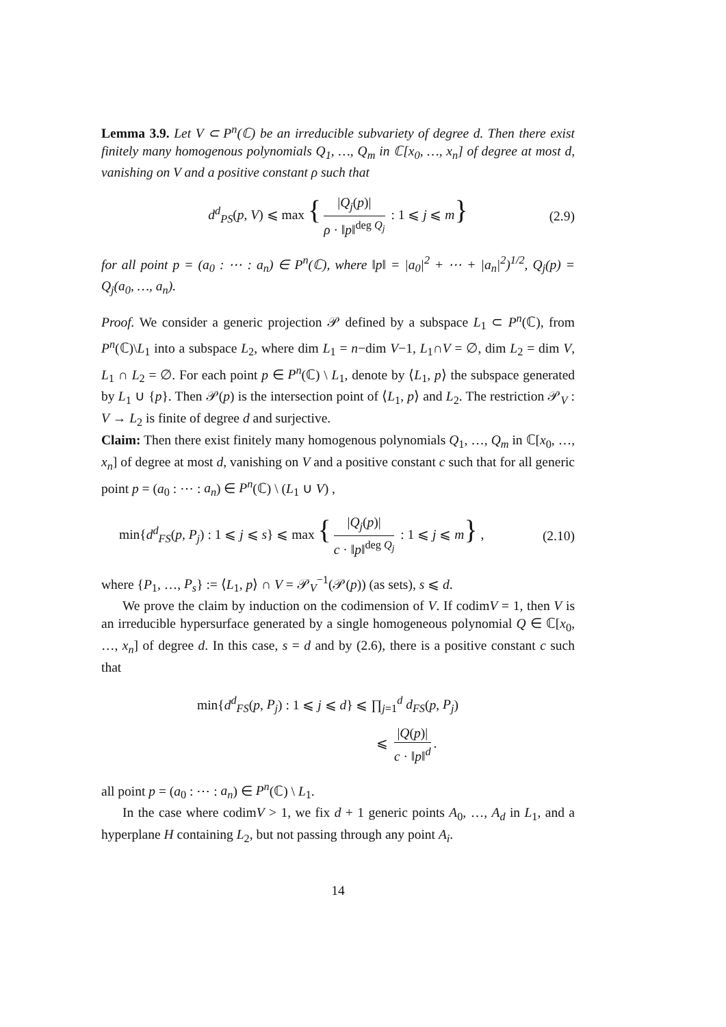Lemma 3.9. Let V ⊂ P<sup>n</sup>(ℂ) be an irreducible subvariety of degree d. Then there exist finitely many homogenous polynomials Q<sub>1</sub>, …, Q<sub>m</sub> in ℂ[x<sub>0</sub>, …, x<sub>n</sub>] of degree at most d, vanishing on V and a positive constant ρ such that
d<sup>d</sup><sub>PS</sub>(p, V) ⩽ max { |Q<sub>j</sub>(p)| ρ · ‖p‖<sup>deg Q<sub>j</sub></sup> : 1 ⩽ j ⩽ m} (2.9)
for all point p = (a<sub>0</sub> : ⋯ : a<sub>n</sub>) ∈ P<sup>n</sup>(ℂ), where ‖p‖ = |a<sub>0</sub>|<sup>2</sup> + ⋯ + |a<sub>n</sub>|<sup>2</sup>)<sup>1/2</sup>, Q<sub>j</sub>(p) = Q<sub>j</sub>(a<sub>0</sub>, …, a<sub>n</sub>).
Proof. We consider a generic projection 𝒫 defined by a subspace L<sub>1</sub> ⊂ P<sup>n</sup>(ℂ), from P<sup>n</sup>(ℂ)\L<sub>1</sub> into a subspace L<sub>2</sub>, where dim L<sub>1</sub> = n−dim V−1, L<sub>1</sub>∩V = ∅, dim L<sub>2</sub> = dim V, L<sub>1</sub> ∩ L<sub>2</sub> = ∅. For each point p ∈ P<sup>n</sup>(ℂ) \ L<sub>1</sub>, denote by ⟨L<sub>1</sub>, p⟩ the subspace generated by L<sub>1</sub> ∪ {p}. Then 𝒫(p) is the intersection point of ⟨L<sub>1</sub>, p⟩ and L<sub>2</sub>. The restriction 𝒫<sub>V</sub> : V → L<sub>2</sub> is finite of degree d and surjective.
Claim: Then there exist finitely many homogenous polynomials Q<sub>1</sub>, …, Q<sub>m</sub> in ℂ[x<sub>0</sub>, …, x<sub>n</sub>] of degree at most d, vanishing on V and a positive constant c such that for all generic point p = (a<sub>0</sub> : ⋯ : a<sub>n</sub>) ∈ P<sup>n</sup>(ℂ) \ (L<sub>1</sub> ∪ V) ,
min{d<sup>d</sup><sub>FS</sub>(p, P<sub>j</sub>) : 1 ⩽ j ⩽ s} ⩽ max { |Q<sub>j</sub>(p)| c · ‖p‖<sup>deg Q<sub>j</sub></sup> : 1 ⩽ j ⩽ m} , (2.10)
where {P<sub>1</sub>, …, P<sub>s</sub>} := ⟨L<sub>1</sub>, p⟩ ∩ V = 𝒫<sub>V</sub><sup>−1</sup>(𝒫(p)) (as sets), s ⩽ d.
We prove the claim by induction on the codimension of V. If codimV = 1, then V is an irreducible hypersurface generated by a single homogeneous polynomial Q ∈ ℂ[x<sub>0</sub>, …, x<sub>n</sub>] of degree d. In this case, s = d and by (2.6), there is a positive constant c such that
min{d<sup>d</sup><sub>FS</sub>(p, P<sub>j</sub>) : 1 ⩽ j ⩽ d} ⩽ ∏<sub>j=1</sub><sup>d</sup> d<sub>FS</sub>(p, P<sub>j</sub>)
⩽ |Q(p)| c · ‖p‖<sup>d</sup>.
all point p = (a<sub>0</sub> : ⋯ : a<sub>n</sub>) ∈ P<sup>n</sup>(ℂ) \ L<sub>1</sub>.
In the case where codimV > 1, we fix d + 1 generic points A<sub>0</sub>, …, A<sub>d</sub> in L<sub>1</sub>, and a hyperplane H containing L<sub>2</sub>, but not passing through any point A<sub>i</sub>.
14